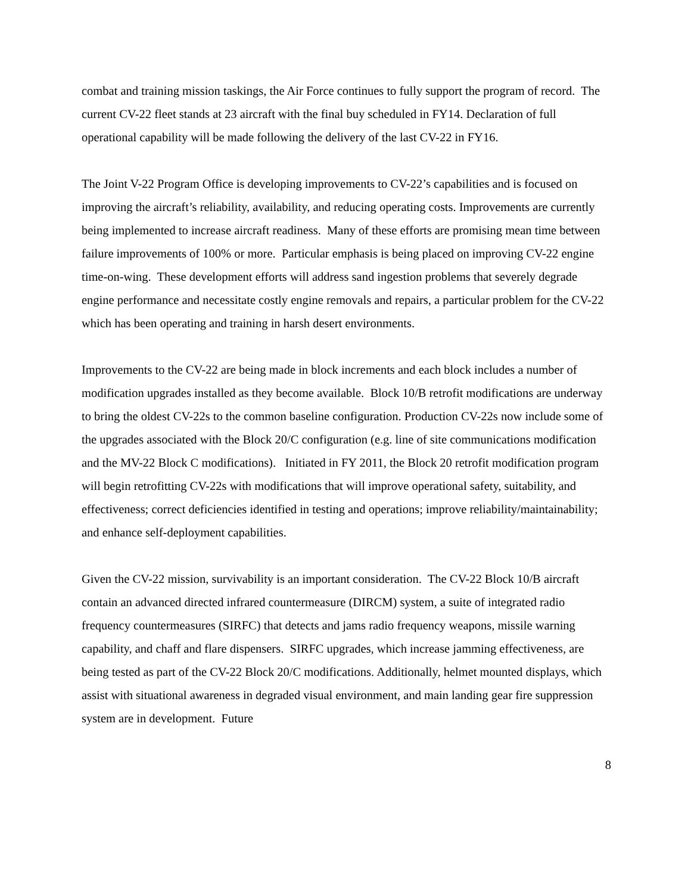combat and training mission taskings, the Air Force continues to fully support the program of record. The current CV-22 fleet stands at 23 aircraft with the final buy scheduled in FY14. Declaration of full operational capability will be made following the delivery of the last CV-22 in FY16.
The Joint V-22 Program Office is developing improvements to CV-22’s capabilities and is focused on improving the aircraft’s reliability, availability, and reducing operating costs. Improvements are currently being implemented to increase aircraft readiness. Many of these efforts are promising mean time between failure improvements of 100% or more. Particular emphasis is being placed on improving CV-22 engine time-on-wing. These development efforts will address sand ingestion problems that severely degrade engine performance and necessitate costly engine removals and repairs, a particular problem for the CV-22 which has been operating and training in harsh desert environments.
Improvements to the CV-22 are being made in block increments and each block includes a number of modification upgrades installed as they become available. Block 10/B retrofit modifications are underway to bring the oldest CV-22s to the common baseline configuration. Production CV-22s now include some of the upgrades associated with the Block 20/C configuration (e.g. line of site communications modification and the MV-22 Block C modifications). Initiated in FY 2011, the Block 20 retrofit modification program will begin retrofitting CV-22s with modifications that will improve operational safety, suitability, and effectiveness; correct deficiencies identified in testing and operations; improve reliability/maintainability; and enhance self-deployment capabilities.
Given the CV-22 mission, survivability is an important consideration. The CV-22 Block 10/B aircraft contain an advanced directed infrared countermeasure (DIRCM) system, a suite of integrated radio frequency countermeasures (SIRFC) that detects and jams radio frequency weapons, missile warning capability, and chaff and flare dispensers. SIRFC upgrades, which increase jamming effectiveness, are being tested as part of the CV-22 Block 20/C modifications. Additionally, helmet mounted displays, which assist with situational awareness in degraded visual environment, and main landing gear fire suppression system are in development. Future
8